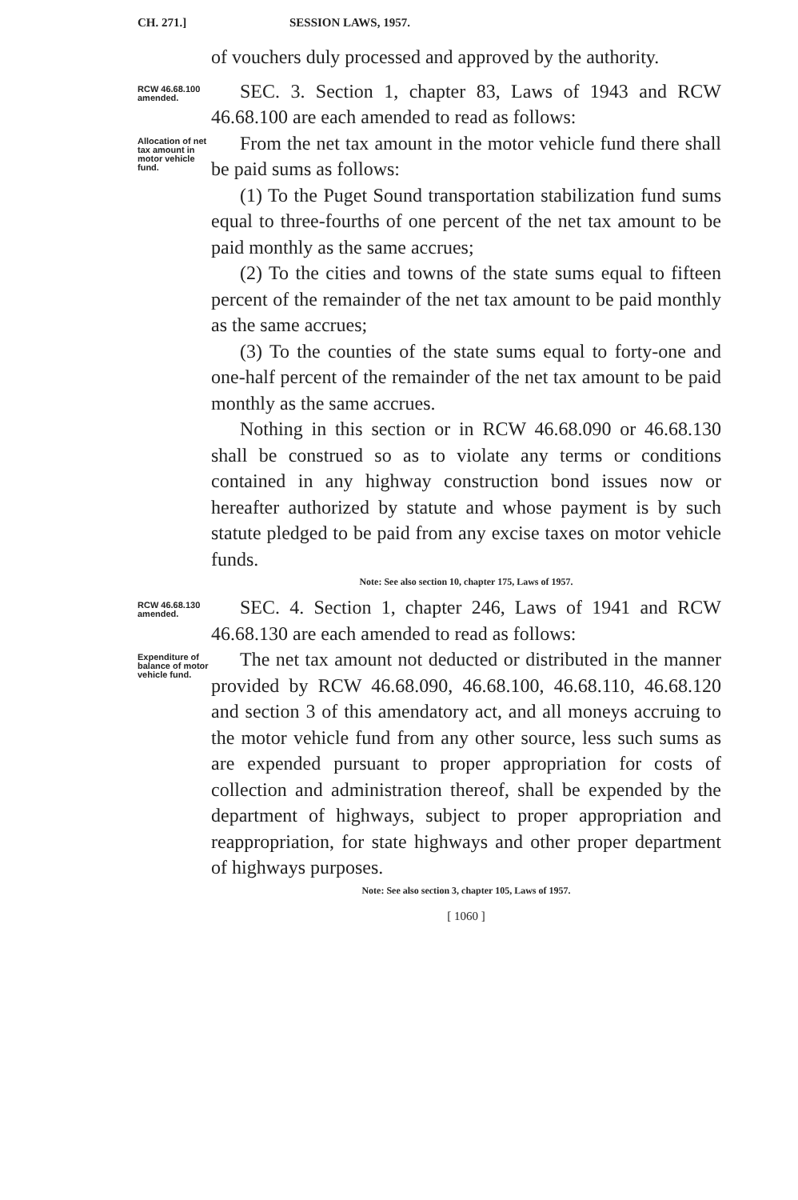CH. 271.] SESSION LAWS, 1957.
of vouchers duly processed and approved by the authority.
RCW 46.68.100 amended.
SEC. 3. Section 1, chapter 83, Laws of 1943 and RCW 46.68.100 are each amended to read as follows:
Allocation of net tax amount in motor vehicle fund.
From the net tax amount in the motor vehicle fund there shall be paid sums as follows:
(1) To the Puget Sound transportation stabilization fund sums equal to three-fourths of one percent of the net tax amount to be paid monthly as the same accrues;
(2) To the cities and towns of the state sums equal to fifteen percent of the remainder of the net tax amount to be paid monthly as the same accrues;
(3) To the counties of the state sums equal to forty-one and one-half percent of the remainder of the net tax amount to be paid monthly as the same accrues.
Nothing in this section or in RCW 46.68.090 or 46.68.130 shall be construed so as to violate any terms or conditions contained in any highway construction bond issues now or hereafter authorized by statute and whose payment is by such statute pledged to be paid from any excise taxes on motor vehicle funds.
Note: See also section 10, chapter 175, Laws of 1957.
RCW 46.68.130 amended.
SEC. 4. Section 1, chapter 246, Laws of 1941 and RCW 46.68.130 are each amended to read as follows:
Expenditure of balance of motor vehicle fund.
The net tax amount not deducted or distributed in the manner provided by RCW 46.68.090, 46.68.100, 46.68.110, 46.68.120 and section 3 of this amendatory act, and all moneys accruing to the motor vehicle fund from any other source, less such sums as are expended pursuant to proper appropriation for costs of collection and administration thereof, shall be expended by the department of highways, subject to proper appropriation and reappropriation, for state highways and other proper department of highways purposes.
Note: See also section 3, chapter 105, Laws of 1957.
[ 1060 ]